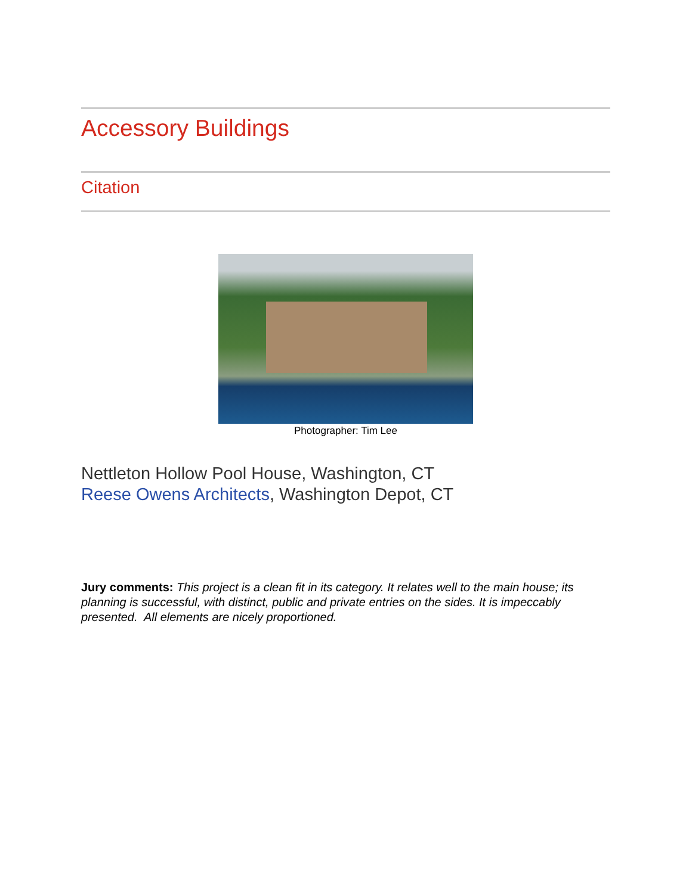Accessory Buildings
Citation
Photographer: Tim Lee
Nettleton Hollow Pool House, Washington, CT
Reese Owens Architects, Washington Depot, CT
Jury comments: This project is a clean fit in its category. It relates well to the main house; its planning is successful, with distinct, public and private entries on the sides. It is impeccably presented. All elements are nicely proportioned.